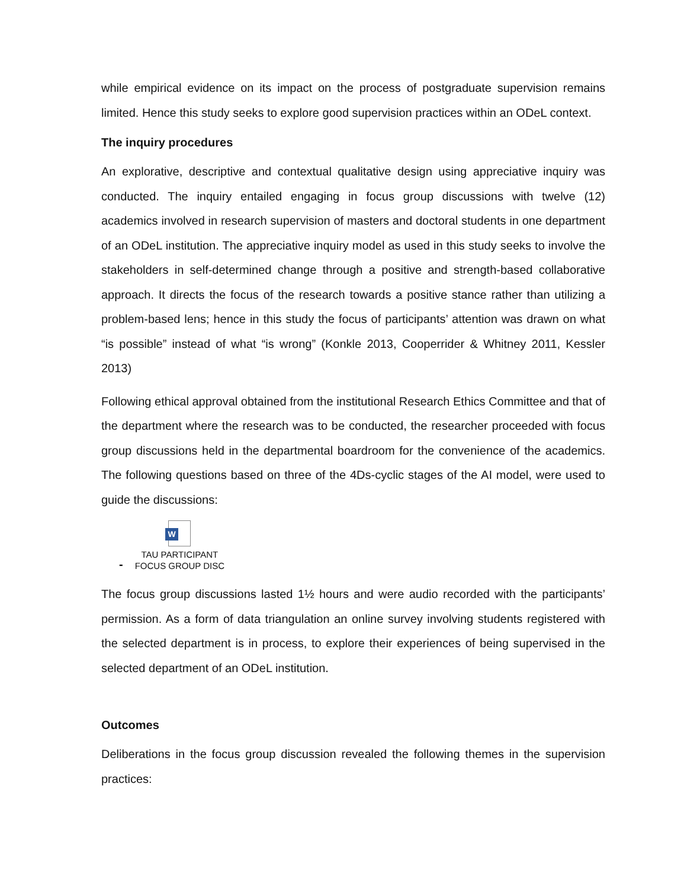while empirical evidence on its impact on the process of postgraduate supervision remains limited. Hence this study seeks to explore good supervision practices within an ODeL context.
The inquiry procedures
An explorative, descriptive and contextual qualitative design using appreciative inquiry was conducted. The inquiry entailed engaging in focus group discussions with twelve (12) academics involved in research supervision of masters and doctoral students in one department of an ODeL institution. The appreciative inquiry model as used in this study seeks to involve the stakeholders in self-determined change through a positive and strength-based collaborative approach. It directs the focus of the research towards a positive stance rather than utilizing a problem-based lens; hence in this study the focus of participants’ attention was drawn on what “is possible” instead of what “is wrong” (Konkle 2013, Cooperrider & Whitney 2011, Kessler 2013)
Following ethical approval obtained from the institutional Research Ethics Committee and that of the department where the research was to be conducted, the researcher proceeded with focus group discussions held in the departmental boardroom for the convenience of the academics. The following questions based on three of the 4Ds-cyclic stages of the AI model, were used to guide the discussions:
-
W
TAU PARTICIPANT
FOCUS GROUP DISC
The focus group discussions lasted 1½ hours and were audio recorded with the participants’ permission. As a form of data triangulation an online survey involving students registered with the selected department is in process, to explore their experiences of being supervised in the selected department of an ODeL institution.
Outcomes
Deliberations in the focus group discussion revealed the following themes in the supervision practices: